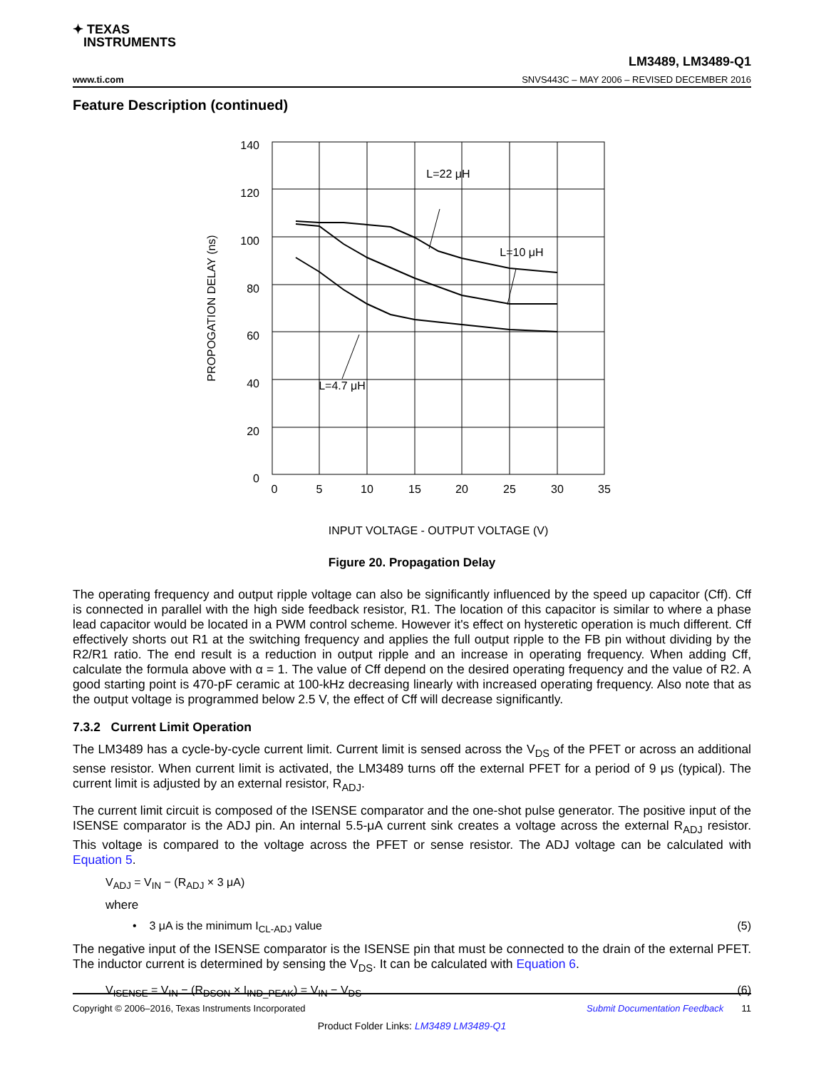✦ TEXAS
INSTRUMENTS
LM3489, LM3489-Q1
www.ti.com SNVS443C – MAY 2006 – REVISED DECEMBER 2016
Feature Description (continued)
140
120
100
80
60
40
20
0
0
5
10
15
20
25
30
35
INPUT VOLTAGE - OUTPUT VOLTAGE (V)
L=22 μH
L=10 μH
L=4.7 μH
PROPOGATION DELAY (ns)
Figure 20. Propagation Delay
The operating frequency and output ripple voltage can also be significantly influenced by the speed up capacitor (Cff). Cff is connected in parallel with the high side feedback resistor, R1. The location of this capacitor is similar to where a phase lead capacitor would be located in a PWM control scheme. However it's effect on hysteretic operation is much different. Cff effectively shorts out R1 at the switching frequency and applies the full output ripple to the FB pin without dividing by the R2/R1 ratio. The end result is a reduction in output ripple and an increase in operating frequency. When adding Cff, calculate the formula above with α = 1. The value of Cff depend on the desired operating frequency and the value of R2. A good starting point is 470-pF ceramic at 100-kHz decreasing linearly with increased operating frequency. Also note that as the output voltage is programmed below 2.5 V, the effect of Cff will decrease significantly.
7.3.2 Current Limit Operation
The LM3489 has a cycle-by-cycle current limit. Current limit is sensed across the V<sub>DS</sub> of the PFET or across an additional sense resistor. When current limit is activated, the LM3489 turns off the external PFET for a period of 9 μs (typical). The current limit is adjusted by an external resistor, R<sub>ADJ</sub>.
The current limit circuit is composed of the ISENSE comparator and the one-shot pulse generator. The positive input of the ISENSE comparator is the ADJ pin. An internal 5.5-μA current sink creates a voltage across the external R<sub>ADJ</sub> resistor. This voltage is compared to the voltage across the PFET or sense resistor. The ADJ voltage can be calculated with Equation 5.
V<sub>ADJ</sub> = V<sub>IN</sub> − (R<sub>ADJ</sub> × 3 μA)
where
• 3 μA is the minimum I<sub>CL-ADJ</sub> value (5)
The negative input of the ISENSE comparator is the ISENSE pin that must be connected to the drain of the external PFET. The inductor current is determined by sensing the V<sub>DS</sub>. It can be calculated with Equation 6.
V<sub>ISENSE</sub> = V<sub>IN</sub> − (R<sub>DSON</sub> × I<sub>IND_PEAK</sub>) = V<sub>IN</sub> − V<sub>DS</sub> (6)
Copyright © 2006–2016, Texas Instruments Incorporated Submit Documentation Feedback 11
Product Folder Links: LM3489 LM3489-Q1